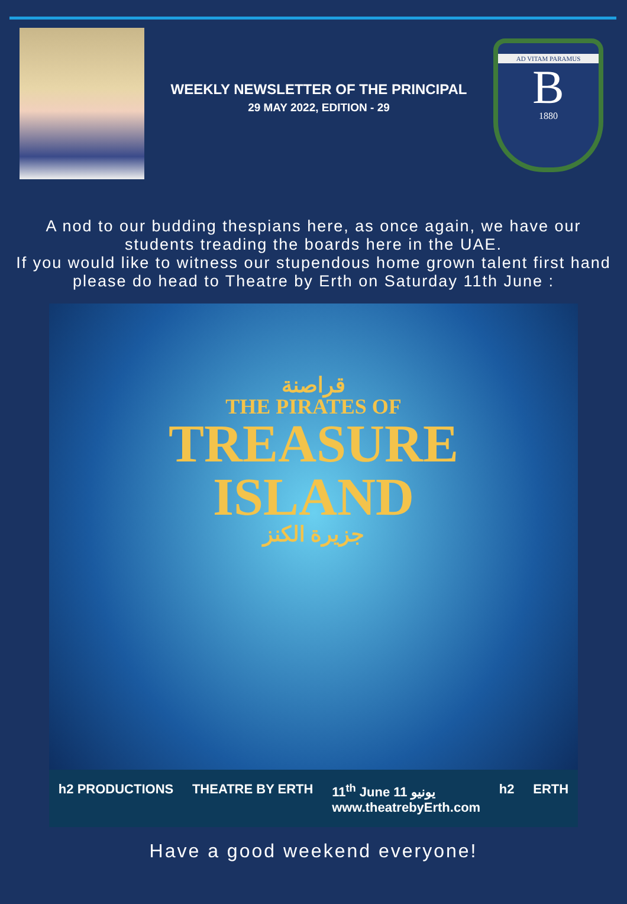WEEKLY NEWSLETTER OF THE PRINCIPAL
29 MAY 2022, EDITION - 29
AD VITAM PARAMUS
B
1880
A nod to our budding thespians here, as once again, we have our students treading the boards here in the UAE.
If you would like to witness our stupendous home grown talent first hand please do head to Theatre by Erth on Saturday 11th June :
قراصنة
THE PIRATES OF
TREASURE
ISLAND
جزيرة الكنز
h2 PRODUCTIONS THEATRE BY ERTH 11<sup>th</sup> June 11 يونيو
www.theatrebyErth.com h2 ERTH
Have a good weekend everyone!